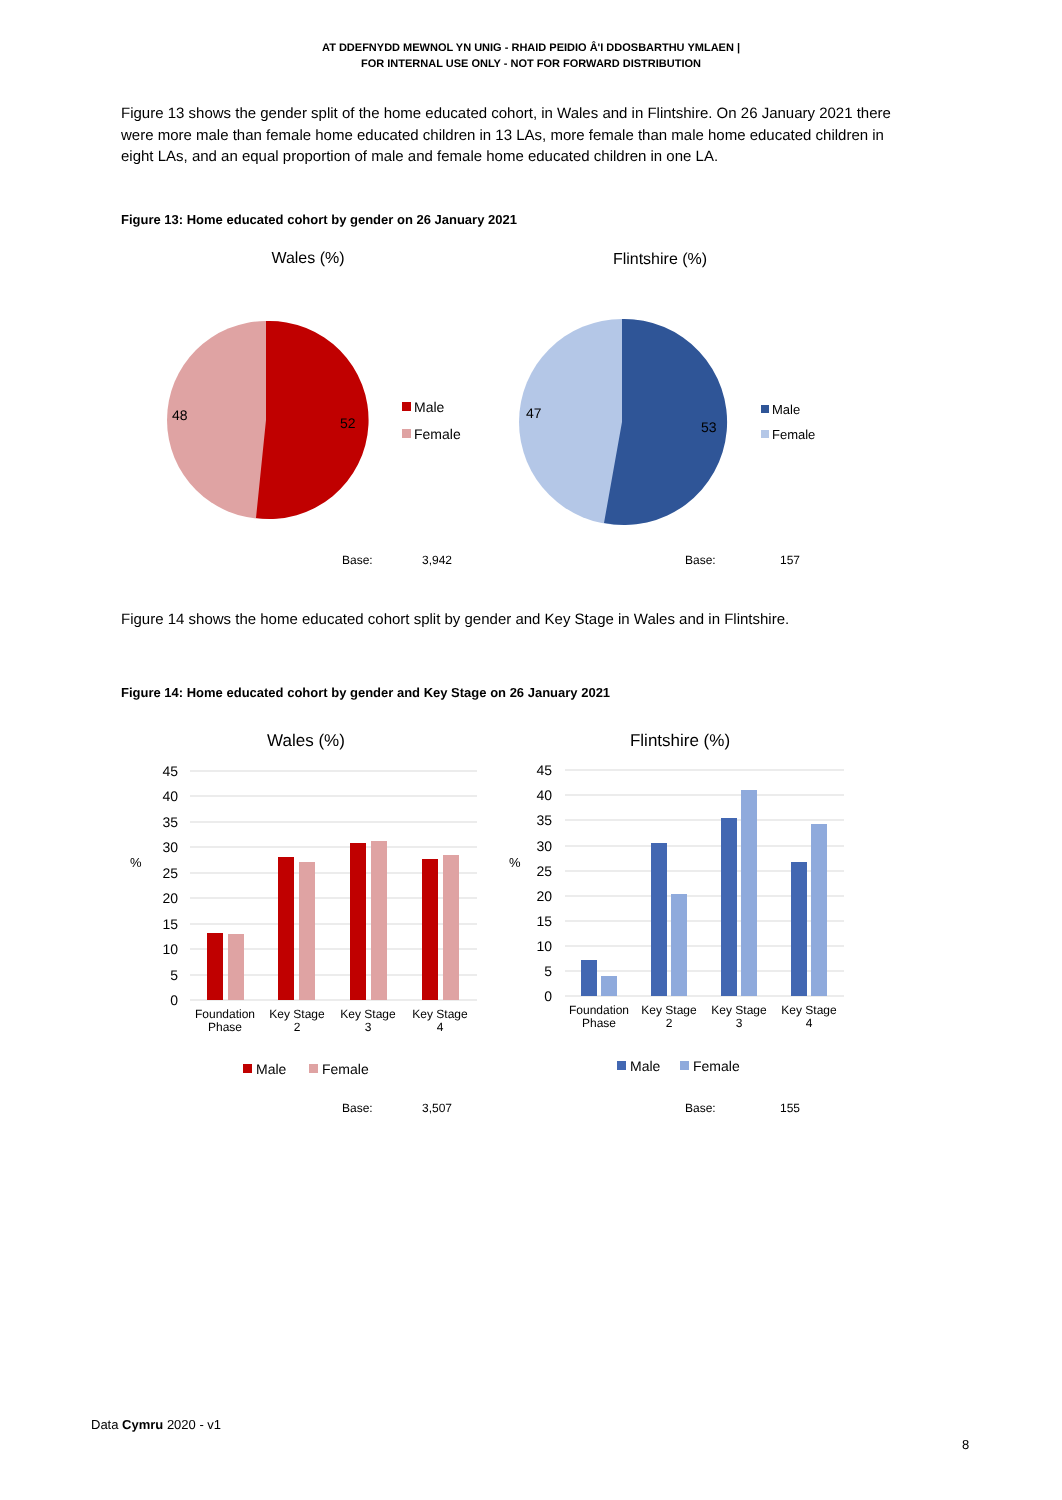AT DDEFNYDD MEWNOL YN UNIG - RHAID PEIDIO Â'I DDOSBARTHU YMLAEN |
FOR INTERNAL USE ONLY - NOT FOR FORWARD DISTRIBUTION
Figure 13 shows the gender split of the home educated cohort, in Wales and in Flintshire. On 26 January 2021 there were more male than female home educated children in 13 LAs, more female than male home educated children in eight LAs, and an equal proportion of male and female home educated children in one LA.
Figure 13: Home educated cohort by gender on 26 January 2021
Wales (%)
48
52
Male
Female
Base:
3,942
Flintshire (%)
47
53
Male
Female
Base:
157
Figure 14 shows the home educated cohort split by gender and Key Stage in Wales and in Flintshire.
Figure 14: Home educated cohort by gender and Key Stage on 26 January 2021
Wales (%)
%
45
40
35
30
25
20
15
10
5
0
Foundation
Phase
Key Stage
2
Key Stage
3
Key Stage
4
Male
Female
Base:
3,507
Flintshire (%)
%
45
40
35
30
25
20
15
10
5
0
Foundation
Phase
Key Stage
2
Key Stage
3
Key Stage
4
Male
Female
Base:
155
Data Cymru 2020 - v1
8